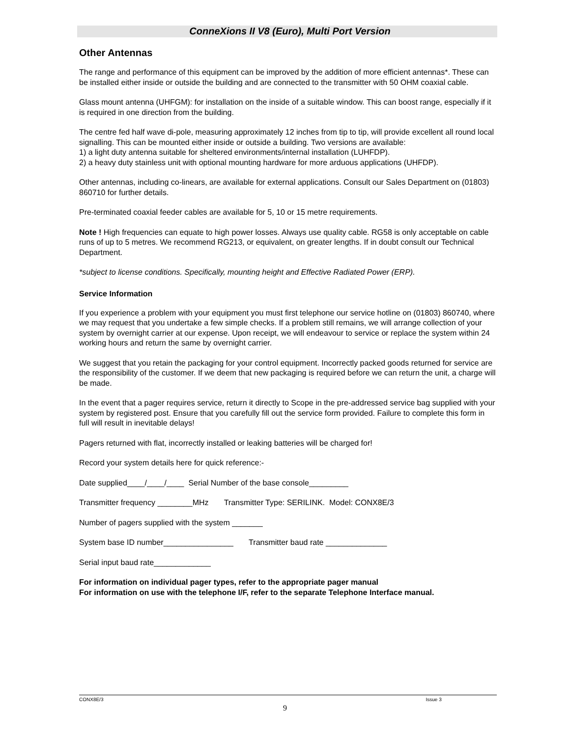ConneXions II V8 (Euro), Multi Port Version
Other Antennas
The range and performance of this equipment can be improved by the addition of more efficient antennas*. These can be installed either inside or outside the building and are connected to the transmitter with 50 OHM coaxial cable.
Glass mount antenna (UHFGM): for installation on the inside of a suitable window. This can boost range, especially if it is required in one direction from the building.
The centre fed half wave di-pole, measuring approximately 12 inches from tip to tip, will provide excellent all round local signalling. This can be mounted either inside or outside a building. Two versions are available:
1) a light duty antenna suitable for sheltered environments/internal installation (LUHFDP).
2) a heavy duty stainless unit with optional mounting hardware for more arduous applications (UHFDP).
Other antennas, including co-linears, are available for external applications. Consult our Sales Department on (01803) 860710 for further details.
Pre-terminated coaxial feeder cables are available for 5, 10 or 15 metre requirements.
Note ! High frequencies can equate to high power losses. Always use quality cable. RG58 is only acceptable on cable runs of up to 5 metres. We recommend RG213, or equivalent, on greater lengths. If in doubt consult our Technical Department.
*subject to license conditions. Specifically, mounting height and Effective Radiated Power (ERP).
Service Information
If you experience a problem with your equipment you must first telephone our service hotline on (01803) 860740, where we may request that you undertake a few simple checks. If a problem still remains, we will arrange collection of your system by overnight carrier at our expense. Upon receipt, we will endeavour to service or replace the system within 24 working hours and return the same by overnight carrier.
We suggest that you retain the packaging for your control equipment. Incorrectly packed goods returned for service are the responsibility of the customer. If we deem that new packaging is required before we can return the unit, a charge will be made.
In the event that a pager requires service, return it directly to Scope in the pre-addressed service bag supplied with your system by registered post. Ensure that you carefully fill out the service form provided. Failure to complete this form in full will result in inevitable delays!
Pagers returned with flat, incorrectly installed or leaking batteries will be charged for!
Record your system details here for quick reference:-
Date supplied____/____/____ Serial Number of the base console_________
Transmitter frequency ________MHz Transmitter Type: SERILINK. Model: CONX8E/3
Number of pagers supplied with the system _______
System base ID number________________ Transmitter baud rate ______________
Serial input baud rate_____________
For information on individual pager types, refer to the appropriate pager manual
For information on use with the telephone I/F, refer to the separate Telephone Interface manual.
CONX8E/3 Issue 3
9